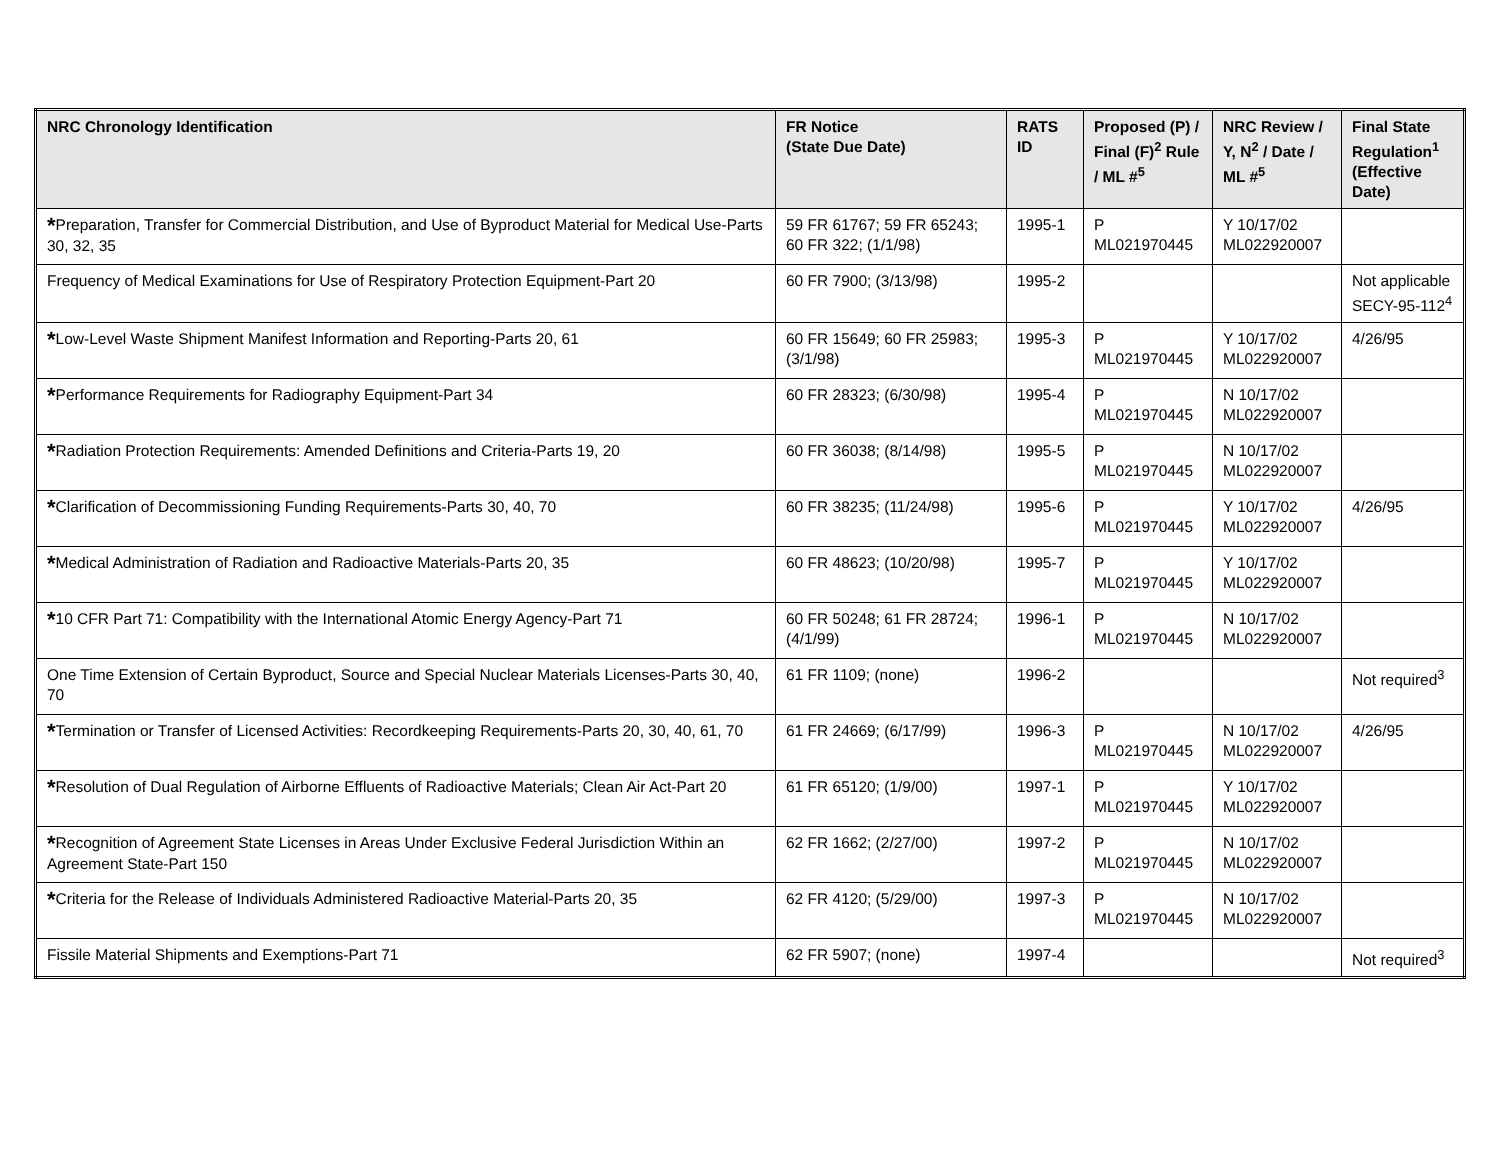| NRC Chronology Identification | FR Notice (State Due Date) | RATS ID | Proposed (P) / Final (F)<sup>2</sup> Rule / ML #<sup>5</sup> | NRC Review / Y, N<sup>2</sup> / Date / ML #<sup>5</sup> | Final State Regulation<sup>1</sup> (Effective Date) |
| --- | --- | --- | --- | --- | --- |
| * Preparation, Transfer for Commercial Distribution, and Use of Byproduct Material for Medical Use-Parts 30, 32, 35 | 59 FR 61767; 59 FR 65243; 60 FR 322; (1/1/98) | 1995-1 | P ML021970445 | Y 10/17/02 ML022920007 | |
| Frequency of Medical Examinations for Use of Respiratory Protection Equipment-Part 20 | 60 FR 7900; (3/13/98) | 1995-2 | | | Not applicable SECY-95-112<sup>4</sup> |
| * Low-Level Waste Shipment Manifest Information and Reporting-Parts 20, 61 | 60 FR 15649; 60 FR 25983; (3/1/98) | 1995-3 | P ML021970445 | Y 10/17/02 ML022920007 | 4/26/95 |
| * Performance Requirements for Radiography Equipment-Part 34 | 60 FR 28323; (6/30/98) | 1995-4 | P ML021970445 | N 10/17/02 ML022920007 | |
| * Radiation Protection Requirements: Amended Definitions and Criteria-Parts 19, 20 | 60 FR 36038; (8/14/98) | 1995-5 | P ML021970445 | N 10/17/02 ML022920007 | |
| * Clarification of Decommissioning Funding Requirements-Parts 30, 40, 70 | 60 FR 38235; (11/24/98) | 1995-6 | P ML021970445 | Y 10/17/02 ML022920007 | 4/26/95 |
| * Medical Administration of Radiation and Radioactive Materials-Parts 20, 35 | 60 FR 48623; (10/20/98) | 1995-7 | P ML021970445 | Y 10/17/02 ML022920007 | |
| * 10 CFR Part 71: Compatibility with the International Atomic Energy Agency-Part 71 | 60 FR 50248; 61 FR 28724; (4/1/99) | 1996-1 | P ML021970445 | N 10/17/02 ML022920007 | |
| One Time Extension of Certain Byproduct, Source and Special Nuclear Materials Licenses-Parts 30, 40, 70 | 61 FR 1109; (none) | 1996-2 | | | Not required<sup>3</sup> |
| * Termination or Transfer of Licensed Activities: Recordkeeping Requirements-Parts 20, 30, 40, 61, 70 | 61 FR 24669; (6/17/99) | 1996-3 | P ML021970445 | N 10/17/02 ML022920007 | 4/26/95 |
| * Resolution of Dual Regulation of Airborne Effluents of Radioactive Materials; Clean Air Act-Part 20 | 61 FR 65120; (1/9/00) | 1997-1 | P ML021970445 | Y 10/17/02 ML022920007 | |
| * Recognition of Agreement State Licenses in Areas Under Exclusive Federal Jurisdiction Within an Agreement State-Part 150 | 62 FR 1662; (2/27/00) | 1997-2 | P ML021970445 | N 10/17/02 ML022920007 | |
| * Criteria for the Release of Individuals Administered Radioactive Material-Parts 20, 35 | 62 FR 4120; (5/29/00) | 1997-3 | P ML021970445 | N 10/17/02 ML022920007 | |
| Fissile Material Shipments and Exemptions-Part 71 | 62 FR 5907; (none) | 1997-4 | | | Not required<sup>3</sup> |